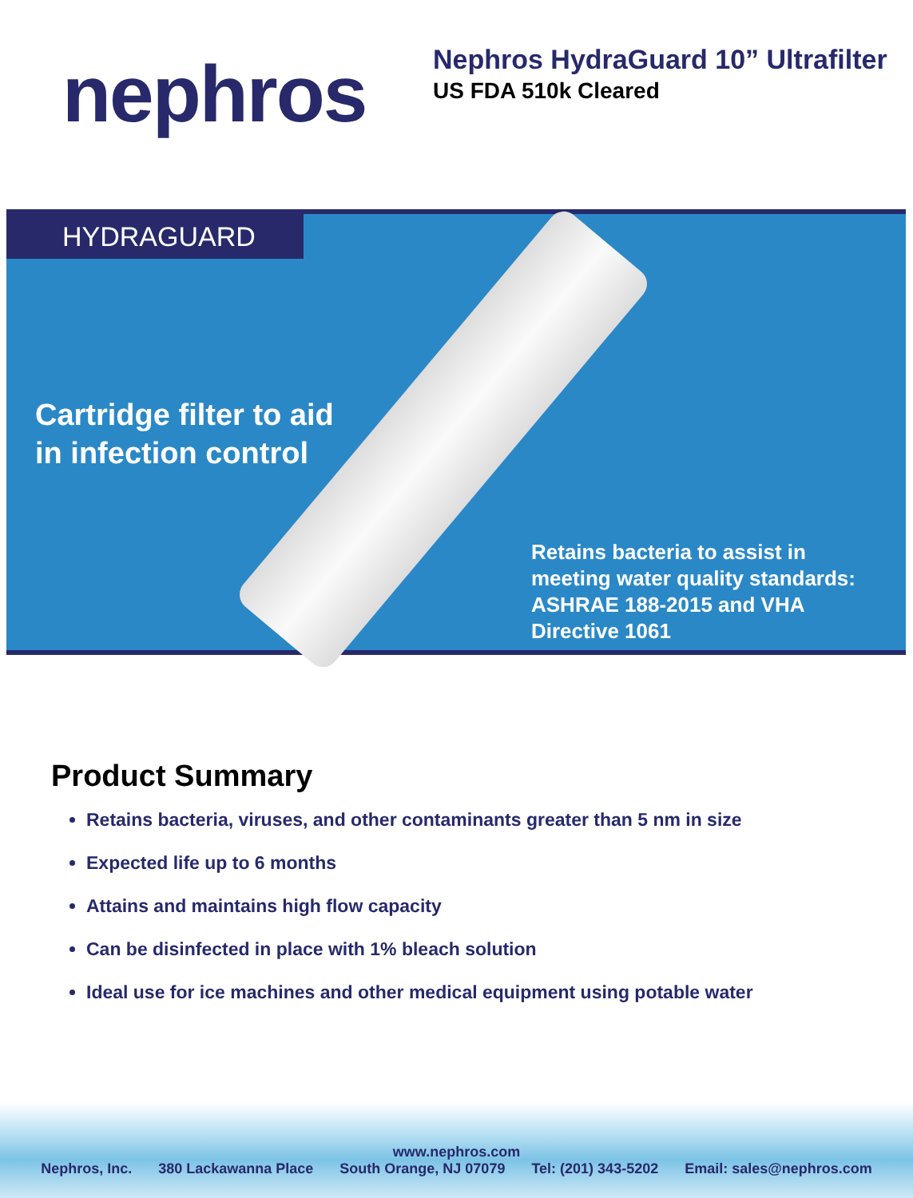nephros
Nephros HydraGuard 10” Ultrafilter
US FDA 510k Cleared
HYDRAGUARD
Cartridge filter to aid
in infection control
Retains bacteria to assist in meeting water quality standards: ASHRAE 188-2015 and VHA Directive 1061
Product Summary
Retains bacteria, viruses, and other contaminants greater than 5 nm in size
Expected life up to 6 months
Attains and maintains high flow capacity
Can be disinfected in place with 1% bleach solution
Ideal use for ice machines and other medical equipment using potable water
www.nephros.com
Nephros, Inc. 380 Lackawanna Place South Orange, NJ 07079 Tel: (201) 343-5202 Email: sales@nephros.com